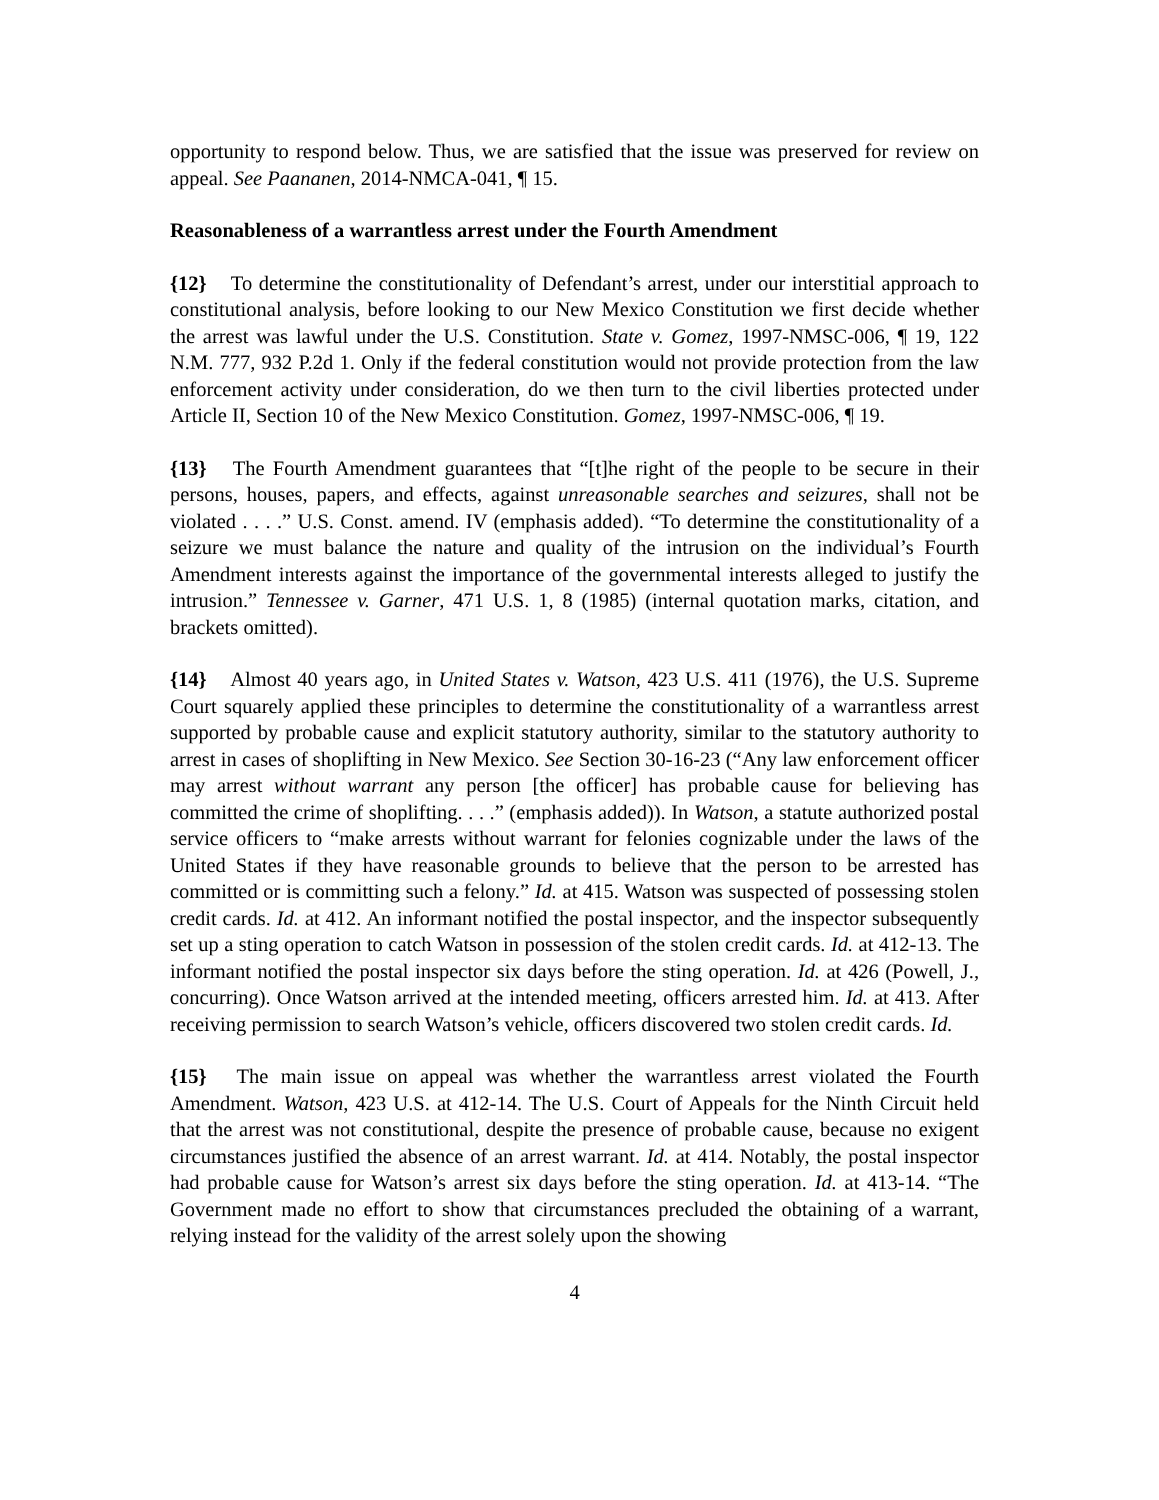opportunity to respond below. Thus, we are satisfied that the issue was preserved for review on appeal. See Paananen, 2014-NMCA-041, ¶ 15.
Reasonableness of a warrantless arrest under the Fourth Amendment
{12} To determine the constitutionality of Defendant’s arrest, under our interstitial approach to constitutional analysis, before looking to our New Mexico Constitution we first decide whether the arrest was lawful under the U.S. Constitution. State v. Gomez, 1997-NMSC-006, ¶ 19, 122 N.M. 777, 932 P.2d 1. Only if the federal constitution would not provide protection from the law enforcement activity under consideration, do we then turn to the civil liberties protected under Article II, Section 10 of the New Mexico Constitution. Gomez, 1997-NMSC-006, ¶ 19.
{13} The Fourth Amendment guarantees that “[t]he right of the people to be secure in their persons, houses, papers, and effects, against unreasonable searches and seizures, shall not be violated . . . .” U.S. Const. amend. IV (emphasis added). “To determine the constitutionality of a seizure we must balance the nature and quality of the intrusion on the individual’s Fourth Amendment interests against the importance of the governmental interests alleged to justify the intrusion.” Tennessee v. Garner, 471 U.S. 1, 8 (1985) (internal quotation marks, citation, and brackets omitted).
{14} Almost 40 years ago, in United States v. Watson, 423 U.S. 411 (1976), the U.S. Supreme Court squarely applied these principles to determine the constitutionality of a warrantless arrest supported by probable cause and explicit statutory authority, similar to the statutory authority to arrest in cases of shoplifting in New Mexico. See Section 30-16-23 (“Any law enforcement officer may arrest without warrant any person [the officer] has probable cause for believing has committed the crime of shoplifting. . . .” (emphasis added)). In Watson, a statute authorized postal service officers to “make arrests without warrant for felonies cognizable under the laws of the United States if they have reasonable grounds to believe that the person to be arrested has committed or is committing such a felony.” Id. at 415. Watson was suspected of possessing stolen credit cards. Id. at 412. An informant notified the postal inspector, and the inspector subsequently set up a sting operation to catch Watson in possession of the stolen credit cards. Id. at 412-13. The informant notified the postal inspector six days before the sting operation. Id. at 426 (Powell, J., concurring). Once Watson arrived at the intended meeting, officers arrested him. Id. at 413. After receiving permission to search Watson’s vehicle, officers discovered two stolen credit cards. Id.
{15} The main issue on appeal was whether the warrantless arrest violated the Fourth Amendment. Watson, 423 U.S. at 412-14. The U.S. Court of Appeals for the Ninth Circuit held that the arrest was not constitutional, despite the presence of probable cause, because no exigent circumstances justified the absence of an arrest warrant. Id. at 414. Notably, the postal inspector had probable cause for Watson’s arrest six days before the sting operation. Id. at 413-14. “The Government made no effort to show that circumstances precluded the obtaining of a warrant, relying instead for the validity of the arrest solely upon the showing
4